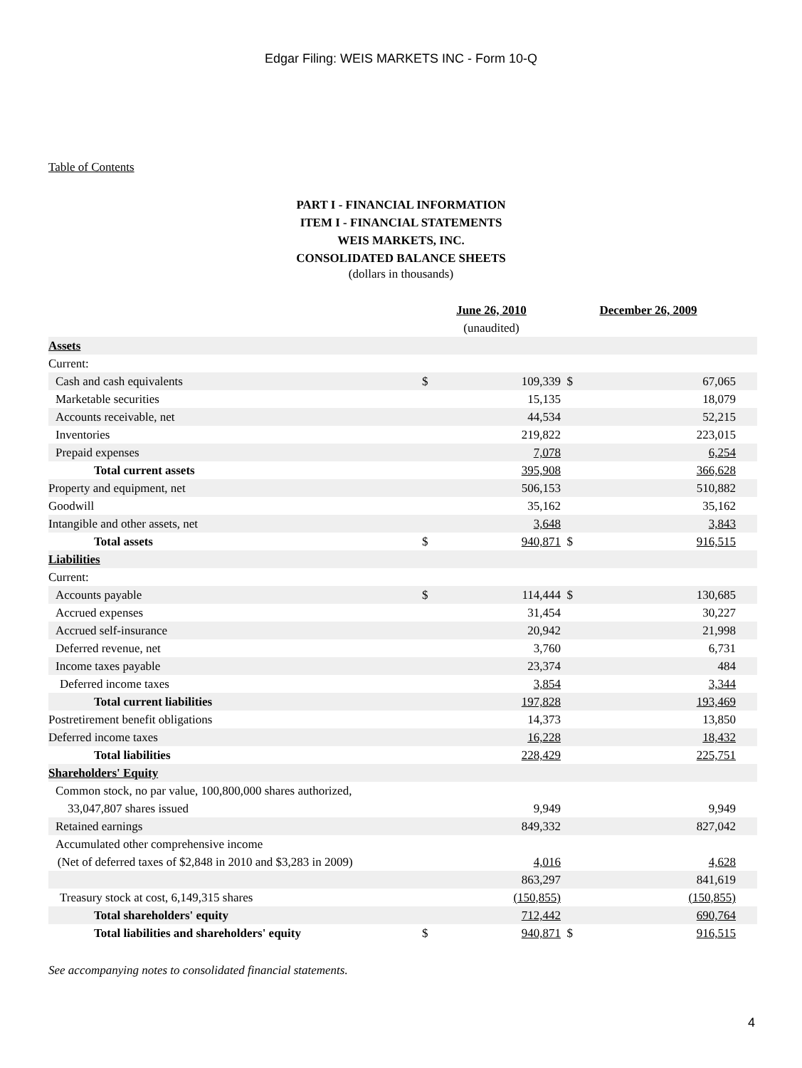Edgar Filing: WEIS MARKETS INC - Form 10-Q
Table of Contents
PART I - FINANCIAL INFORMATION
ITEM I - FINANCIAL STATEMENTS
WEIS MARKETS, INC.
CONSOLIDATED BALANCE SHEETS
(dollars in thousands)
| | June 26, 2010 | | December 26, 2009 | | |
| | (unaudited) | | | | |
| Assets | | | | | |
| Current: | | | | | |
| Cash and cash equivalents | $ | 109,339 | $ | 67,065 | |
| Marketable securities | | 15,135 | | 18,079 | |
| Accounts receivable, net | | 44,534 | | 52,215 | |
| Inventories | | 219,822 | | 223,015 | |
| Prepaid expenses | | 7,078 | | 6,254 | |
| Total current assets | | 395,908 | | 366,628 | |
| Property and equipment, net | | 506,153 | | 510,882 | |
| Goodwill | | 35,162 | | 35,162 | |
| Intangible and other assets, net | | 3,648 | | 3,843 | |
| Total assets | $ | 940,871 | $ | 916,515 | |
| Liabilities | | | | | |
| Current: | | | | | |
| Accounts payable | $ | 114,444 | $ | 130,685 | |
| Accrued expenses | | 31,454 | | 30,227 | |
| Accrued self-insurance | | 20,942 | | 21,998 | |
| Deferred revenue, net | | 3,760 | | 6,731 | |
| Income taxes payable | | 23,374 | | 484 | |
| Deferred income taxes | | 3,854 | | 3,344 | |
| Total current liabilities | | 197,828 | | 193,469 | |
| Postretirement benefit obligations | | 14,373 | | 13,850 | |
| Deferred income taxes | | 16,228 | | 18,432 | |
| Total liabilities | | 228,429 | | 225,751 | |
| Shareholders' Equity | | | | | |
| Common stock, no par value, 100,800,000 shares authorized, 33,047,807 shares issued | | 9,949 | | 9,949 | |
| Retained earnings | | 849,332 | | 827,042 | |
| Accumulated other comprehensive income (Net of deferred taxes of $2,848 in 2010 and $3,283 in 2009) | | 4,016 | | 4,628 | |
| | | 863,297 | | 841,619 | |
| Treasury stock at cost, 6,149,315 shares | | (150,855) | | (150,855) | |
| Total shareholders' equity | | 712,442 | | 690,764 | |
| Total liabilities and shareholders' equity | $ | 940,871 | $ | 916,515 | |
See accompanying notes to consolidated financial statements.
4